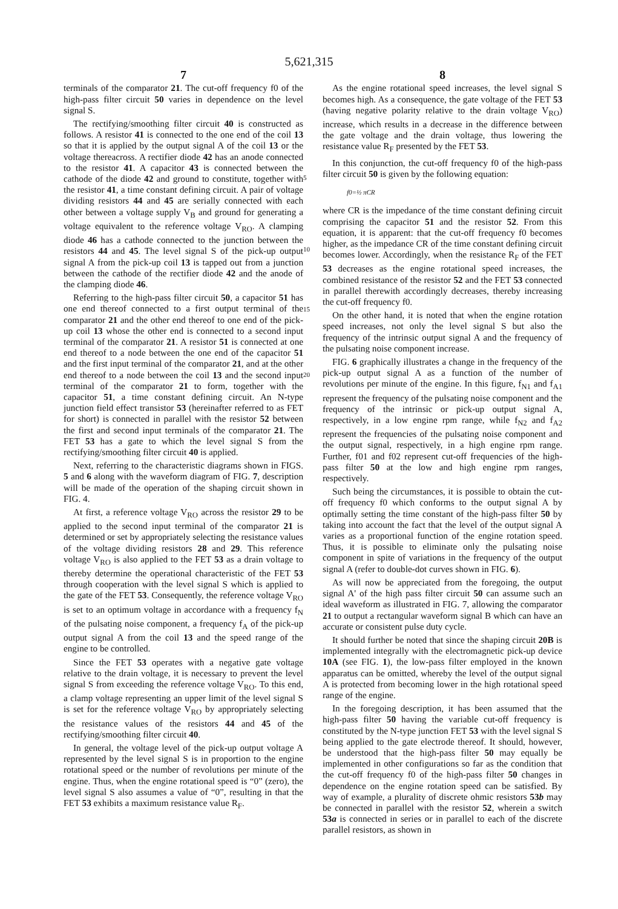5,621,315
7
terminals of the comparator 21. The cut-off frequency f0 of the high-pass filter circuit 50 varies in dependence on the level signal S.
The rectifying/smoothing filter circuit 40 is constructed as follows. A resistor 41 is connected to the one end of the coil 13 so that it is applied by the output signal A of the coil 13 or the voltage thereacross. A rectifier diode 42 has an anode connected to the resistor 41. A capacitor 43 is connected between the cathode of the diode 42 and ground to constitute, together with the resistor 41, a time constant defining circuit. A pair of voltage dividing resistors 44 and 45 are serially connected with each other between a voltage supply V<sub>B</sub> and ground for generating a voltage equivalent to the reference voltage V<sub>RO</sub>. A clamping diode 46 has a cathode connected to the junction between the resistors 44 and 45. The level signal S of the pick-up output signal A from the pick-up coil 13 is tapped out from a junction between the cathode of the rectifier diode 42 and the anode of the clamping diode 46.
Referring to the high-pass filter circuit 50, a capacitor 51 has one end thereof connected to a first output terminal of the comparator 21 and the other end thereof to one end of the pick-up coil 13 whose the other end is connected to a second input terminal of the comparator 21. A resistor 51 is connected at one end thereof to a node between the one end of the capacitor 51 and the first input terminal of the comparator 21, and at the other end thereof to a node between the coil 13 and the second input terminal of the comparator 21 to form, together with the capacitor 51, a time constant defining circuit. An N-type junction field effect transistor 53 (hereinafter referred to as FET for short) is connected in parallel with the resistor 52 between the first and second input terminals of the comparator 21. The FET 53 has a gate to which the level signal S from the rectifying/smoothing filter circuit 40 is applied.
Next, referring to the characteristic diagrams shown in FIGS. 5 and 6 along with the waveform diagram of FIG. 7, description will be made of the operation of the shaping circuit shown in FIG. 4.
At first, a reference voltage V<sub>RO</sub> across the resistor 29 to be applied to the second input terminal of the comparator 21 is determined or set by appropriately selecting the resistance values of the voltage dividing resistors 28 and 29. This reference voltage V<sub>RO</sub> is also applied to the FET 53 as a drain voltage to thereby determine the operational characteristic of the FET 53 through cooperation with the level signal S which is applied to the gate of the FET 53. Consequently, the reference voltage V<sub>RO</sub> is set to an optimum voltage in accordance with a frequency f<sub>N</sub> of the pulsating noise component, a frequency f<sub>A</sub> of the pick-up output signal A from the coil 13 and the speed range of the engine to be controlled.
Since the FET 53 operates with a negative gate voltage relative to the drain voltage, it is necessary to prevent the level signal S from exceeding the reference voltage V<sub>RO</sub>. To this end, a clamp voltage representing an upper limit of the level signal S is set for the reference voltage V<sub>RO</sub> by appropriately selecting the resistance values of the resistors 44 and 45 of the rectifying/smoothing filter circuit 40.
In general, the voltage level of the pick-up output voltage A represented by the level signal S is in proportion to the engine rotational speed or the number of revolutions per minute of the engine. Thus, when the engine rotational speed is “0” (zero), the level signal S also assumes a value of “0”, resulting in that the FET 53 exhibits a maximum resistance value R<sub>F</sub>.
5
10
15
20
8
As the engine rotational speed increases, the level signal S becomes high. As a consequence, the gate voltage of the FET 53 (having negative polarity relative to the drain voltage V<sub>RO</sub>) increase, which results in a decrease in the difference between the gate voltage and the drain voltage, thus lowering the resistance value R<sub>F</sub> presented by the FET 53.
In this conjunction, the cut-off frequency f0 of the high-pass filter circuit 50 is given by the following equation:
f0=½ πCR
where CR is the impedance of the time constant defining circuit comprising the capacitor 51 and the resistor 52. From this equation, it is apparent: that the cut-off frequency f0 becomes higher, as the impedance CR of the time constant defining circuit becomes lower. Accordingly, when the resistance R<sub>F</sub> of the FET 53 decreases as the engine rotational speed increases, the combined resistance of the resistor 52 and the FET 53 connected in parallel therewith accordingly decreases, thereby increasing the cut-off frequency f0.
On the other hand, it is noted that when the engine rotation speed increases, not only the level signal S but also the frequency of the intrinsic output signal A and the frequency of the pulsating noise component increase.
FIG. 6 graphically illustrates a change in the frequency of the pick-up output signal A as a function of the number of revolutions per minute of the engine. In this figure, f<sub>N1</sub> and f<sub>A1</sub> represent the frequency of the pulsating noise component and the frequency of the intrinsic or pick-up output signal A, respectively, in a low engine rpm range, while f<sub>N2</sub> and f<sub>A2</sub> represent the frequencies of the pulsating noise component and the output signal, respectively, in a high engine rpm range. Further, f01 and f02 represent cut-off frequencies of the high-pass filter 50 at the low and high engine rpm ranges, respectively.
Such being the circumstances, it is possible to obtain the cut-off frequency f0 which conforms to the output signal A by optimally setting the time constant of the high-pass filter 50 by taking into account the fact that the level of the output signal A varies as a proportional function of the engine rotation speed. Thus, it is possible to eliminate only the pulsating noise component in spite of variations in the frequency of the output signal A (refer to double-dot curves shown in FIG. 6).
As will now be appreciated from the foregoing, the output signal A' of the high pass filter circuit 50 can assume such an ideal waveform as illustrated in FIG. 7, allowing the comparator 21 to output a rectangular waveform signal B which can have an accurate or consistent pulse duty cycle.
It should further be noted that since the shaping circuit 20B is implemented integrally with the electromagnetic pick-up device 10A (see FIG. 1), the low-pass filter employed in the known apparatus can be omitted, whereby the level of the output signal A is protected from becoming lower in the high rotational speed range of the engine.
In the foregoing description, it has been assumed that the high-pass filter 50 having the variable cut-off frequency is constituted by the N-type junction FET 53 with the level signal S being applied to the gate electrode thereof. It should, however, be understood that the high-pass filter 50 may equally be implemented in other configurations so far as the condition that the cut-off frequency f0 of the high-pass filter 50 changes in dependence on the engine rotation speed can be satisfied. By way of example, a plurality of discrete ohmic resistors 53b may be connected in parallel with the resistor 52, wherein a switch 53a is connected in series or in parallel to each of the discrete parallel resistors, as shown in